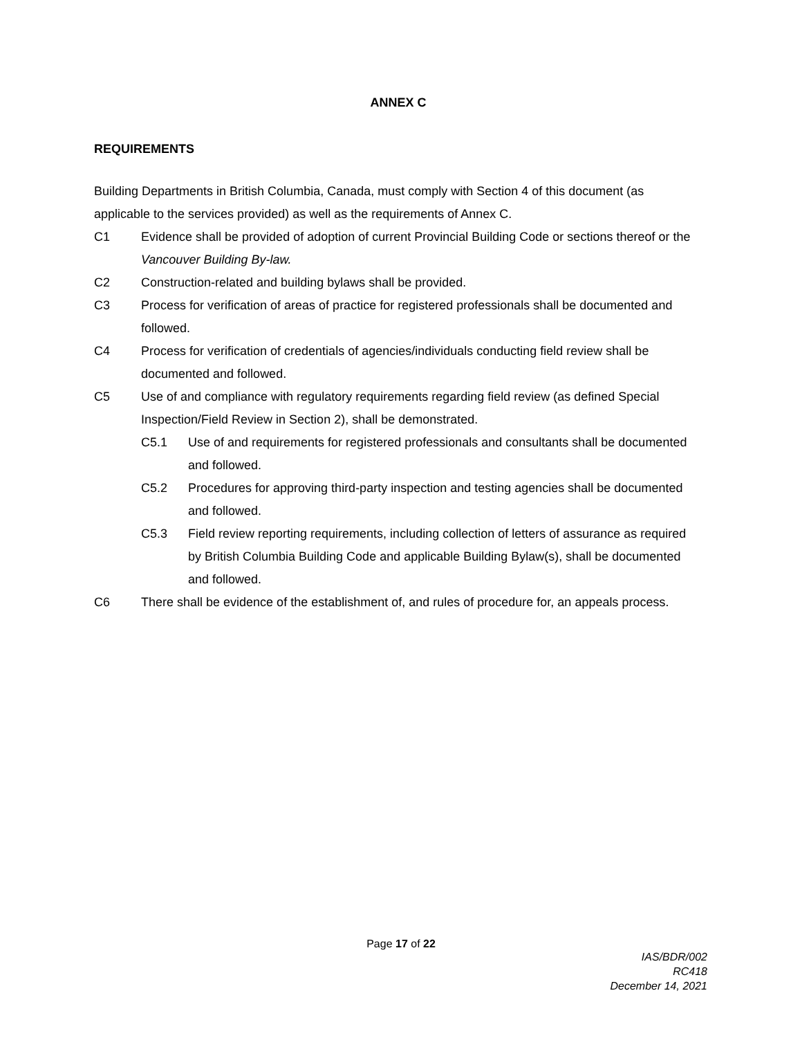ANNEX C
REQUIREMENTS
Building Departments in British Columbia, Canada, must comply with Section 4 of this document (as applicable to the services provided) as well as the requirements of Annex C.
C1 Evidence shall be provided of adoption of current Provincial Building Code or sections thereof or the Vancouver Building By-law.
C2 Construction-related and building bylaws shall be provided.
C3 Process for verification of areas of practice for registered professionals shall be documented and followed.
C4 Process for verification of credentials of agencies/individuals conducting field review shall be documented and followed.
C5 Use of and compliance with regulatory requirements regarding field review (as defined Special Inspection/Field Review in Section 2), shall be demonstrated.
C5.1 Use of and requirements for registered professionals and consultants shall be documented and followed.
C5.2 Procedures for approving third-party inspection and testing agencies shall be documented and followed.
C5.3 Field review reporting requirements, including collection of letters of assurance as required by British Columbia Building Code and applicable Building Bylaw(s), shall be documented and followed.
C6 There shall be evidence of the establishment of, and rules of procedure for, an appeals process.
Page 17 of 22
IAS/BDR/002
RC418
December 14, 2021